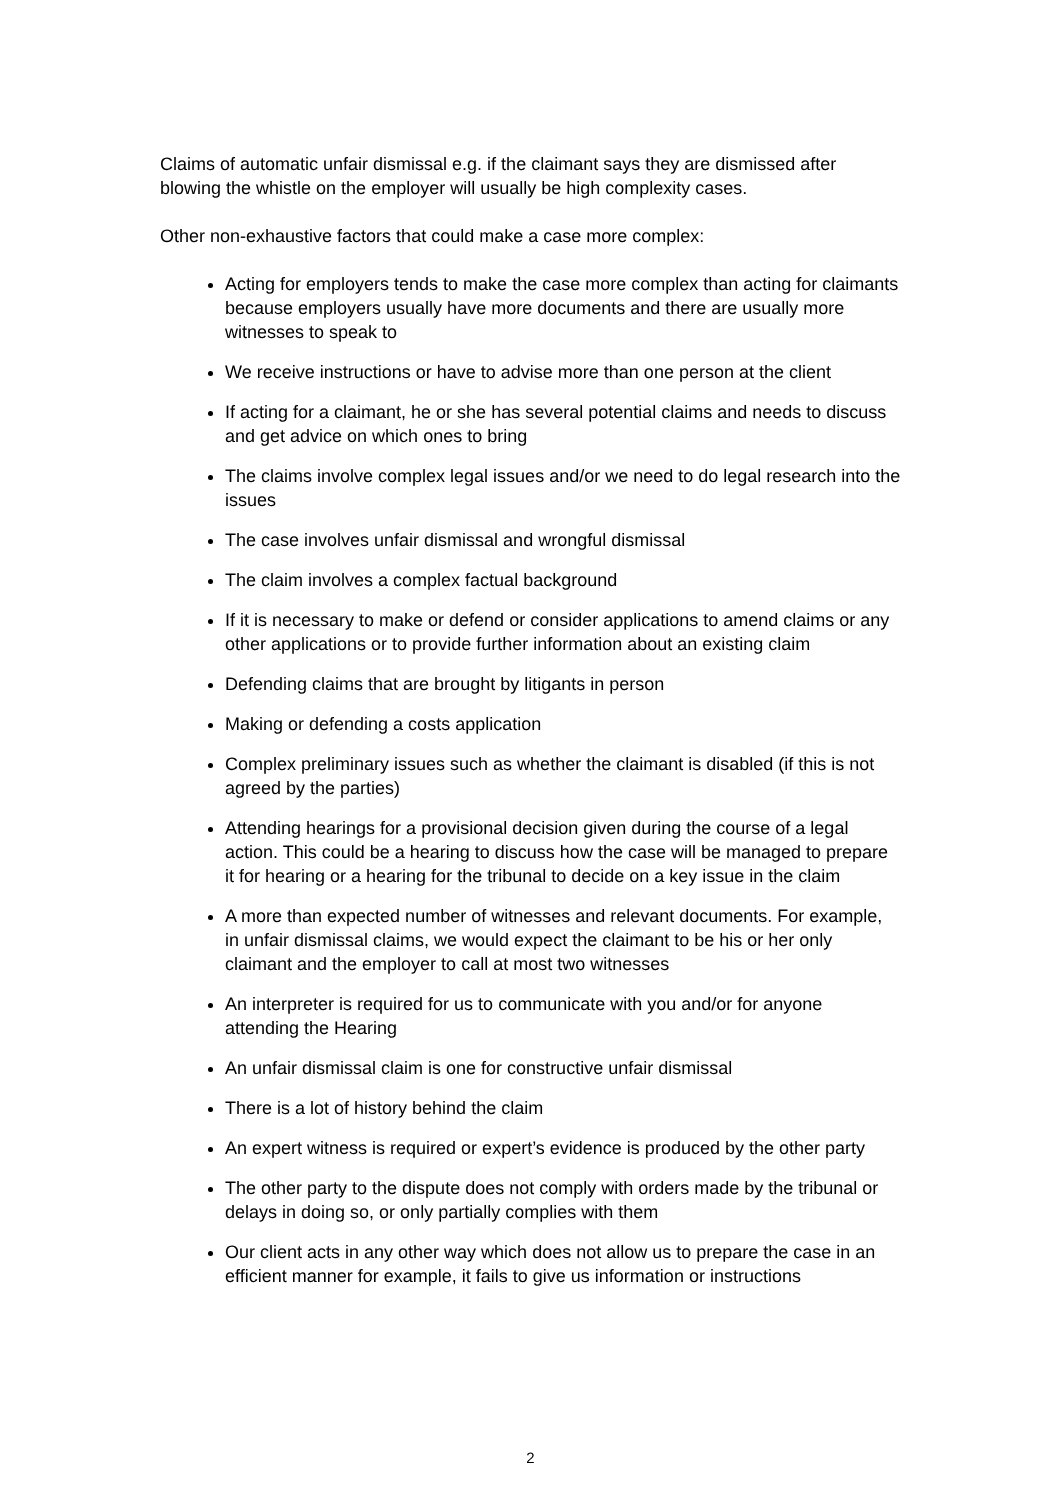Claims of automatic unfair dismissal e.g. if the claimant says they are dismissed after blowing the whistle on the employer will usually be high complexity cases.
Other non-exhaustive factors that could make a case more complex:
Acting for employers tends to make the case more complex than acting for claimants because employers usually have more documents and there are usually more witnesses to speak to
We receive instructions or have to advise more than one person at the client
If acting for a claimant, he or she has several potential claims and needs to discuss and get advice on which ones to bring
The claims involve complex legal issues and/or we need to do legal research into the issues
The case involves unfair dismissal and wrongful dismissal
The claim involves a complex factual background
If it is necessary to make or defend or consider applications to amend claims or any other applications or to provide further information about an existing claim
Defending claims that are brought by litigants in person
Making or defending a costs application
Complex preliminary issues such as whether the claimant is disabled (if this is not agreed by the parties)
Attending hearings for a provisional decision given during the course of a legal action. This could be a hearing to discuss how the case will be managed to prepare it for hearing or a hearing for the tribunal to decide on a key issue in the claim
A more than expected number of witnesses and relevant documents. For example, in unfair dismissal claims, we would expect the claimant to be his or her only claimant and the employer to call at most two witnesses
An interpreter is required for us to communicate with you and/or for anyone attending the Hearing
An unfair dismissal claim is one for constructive unfair dismissal
There is a lot of history behind the claim
An expert witness is required or expert’s evidence is produced by the other party
The other party to the dispute does not comply with orders made by the tribunal or delays in doing so, or only partially complies with them
Our client acts in any other way which does not allow us to prepare the case in an efficient manner for example, it fails to give us information or instructions
2